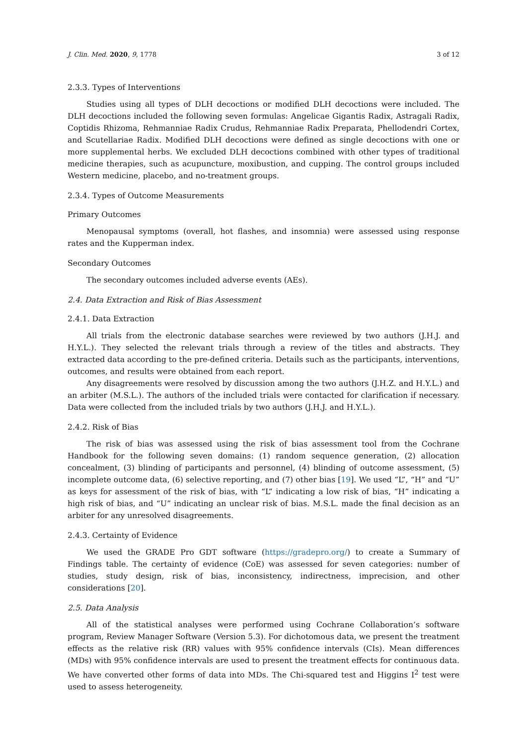J. Clin. Med. 2020, 9, 1778 3 of 12
2.3.3. Types of Interventions
Studies using all types of DLH decoctions or modified DLH decoctions were included. The DLH decoctions included the following seven formulas: Angelicae Gigantis Radix, Astragali Radix, Coptidis Rhizoma, Rehmanniae Radix Crudus, Rehmanniae Radix Preparata, Phellodendri Cortex, and Scutellariae Radix. Modified DLH decoctions were defined as single decoctions with one or more supplemental herbs. We excluded DLH decoctions combined with other types of traditional medicine therapies, such as acupuncture, moxibustion, and cupping. The control groups included Western medicine, placebo, and no-treatment groups.
2.3.4. Types of Outcome Measurements
Primary Outcomes
Menopausal symptoms (overall, hot flashes, and insomnia) were assessed using response rates and the Kupperman index.
Secondary Outcomes
The secondary outcomes included adverse events (AEs).
2.4. Data Extraction and Risk of Bias Assessment
2.4.1. Data Extraction
All trials from the electronic database searches were reviewed by two authors (J.H.J. and H.Y.L.). They selected the relevant trials through a review of the titles and abstracts. They extracted data according to the pre-defined criteria. Details such as the participants, interventions, outcomes, and results were obtained from each report.
Any disagreements were resolved by discussion among the two authors (J.H.Z. and H.Y.L.) and an arbiter (M.S.L.). The authors of the included trials were contacted for clarification if necessary. Data were collected from the included trials by two authors (J.H.J. and H.Y.L.).
2.4.2. Risk of Bias
The risk of bias was assessed using the risk of bias assessment tool from the Cochrane Handbook for the following seven domains: (1) random sequence generation, (2) allocation concealment, (3) blinding of participants and personnel, (4) blinding of outcome assessment, (5) incomplete outcome data, (6) selective reporting, and (7) other bias [19]. We used “L”, “H” and “U” as keys for assessment of the risk of bias, with “L” indicating a low risk of bias, “H” indicating a high risk of bias, and “U” indicating an unclear risk of bias. M.S.L. made the final decision as an arbiter for any unresolved disagreements.
2.4.3. Certainty of Evidence
We used the GRADE Pro GDT software (https://gradepro.org/) to create a Summary of Findings table. The certainty of evidence (CoE) was assessed for seven categories: number of studies, study design, risk of bias, inconsistency, indirectness, imprecision, and other considerations [20].
2.5. Data Analysis
All of the statistical analyses were performed using Cochrane Collaboration’s software program, Review Manager Software (Version 5.3). For dichotomous data, we present the treatment effects as the relative risk (RR) values with 95% confidence intervals (CIs). Mean differences (MDs) with 95% confidence intervals are used to present the treatment effects for continuous data. We have converted other forms of data into MDs. The Chi-squared test and Higgins I<sup>2</sup> test were used to assess heterogeneity.